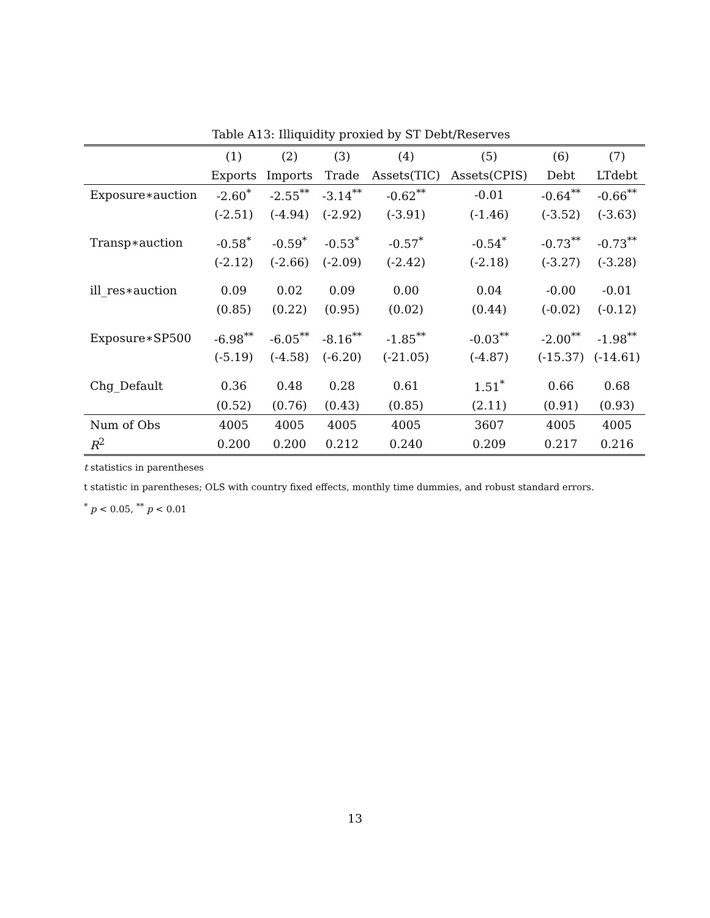Table A13: Illiquidity proxied by ST Debt/Reserves
| | (1) | (2) | (3) | (4) | (5) | (6) | (7) |
| --- | --- | --- | --- | --- | --- | --- | --- |
| | Exports | Imports | Trade | Assets(TIC) | Assets(CPIS) | Debt | LTdebt |
| Exposure∗auction | -2.60<sup>*</sup> | -2.55<sup>**</sup> | -3.14<sup>**</sup> | -0.62<sup>**</sup> | -0.01 | -0.64<sup>**</sup> | -0.66<sup>**</sup> |
| | (-2.51) | (-4.94) | (-2.92) | (-3.91) | (-1.46) | (-3.52) | (-3.63) |
| Transp∗auction | -0.58<sup>*</sup> | -0.59<sup>*</sup> | -0.53<sup>*</sup> | -0.57<sup>*</sup> | -0.54<sup>*</sup> | -0.73<sup>**</sup> | -0.73<sup>**</sup> |
| | (-2.12) | (-2.66) | (-2.09) | (-2.42) | (-2.18) | (-3.27) | (-3.28) |
| ill_res∗auction | 0.09 | 0.02 | 0.09 | 0.00 | 0.04 | -0.00 | -0.01 |
| | (0.85) | (0.22) | (0.95) | (0.02) | (0.44) | (-0.02) | (-0.12) |
| Exposure∗SP500 | -6.98<sup>**</sup> | -6.05<sup>**</sup> | -8.16<sup>**</sup> | -1.85<sup>**</sup> | -0.03<sup>**</sup> | -2.00<sup>**</sup> | -1.98<sup>**</sup> |
| | (-5.19) | (-4.58) | (-6.20) | (-21.05) | (-4.87) | (-15.37) | (-14.61) |
| Chg_Default | 0.36 | 0.48 | 0.28 | 0.61 | 1.51<sup>*</sup> | 0.66 | 0.68 |
| | (0.52) | (0.76) | (0.43) | (0.85) | (2.11) | (0.91) | (0.93) |
| Num of Obs | 4005 | 4005 | 4005 | 4005 | 3607 | 4005 | 4005 |
| R<sup>2</sup> | 0.200 | 0.200 | 0.212 | 0.240 | 0.209 | 0.217 | 0.216 |
t statistics in parentheses
t statistic in parentheses; OLS with country fixed effects, monthly time dummies, and robust standard errors.
<sup>*</sup> p < 0.05, <sup>**</sup> p < 0.01
13